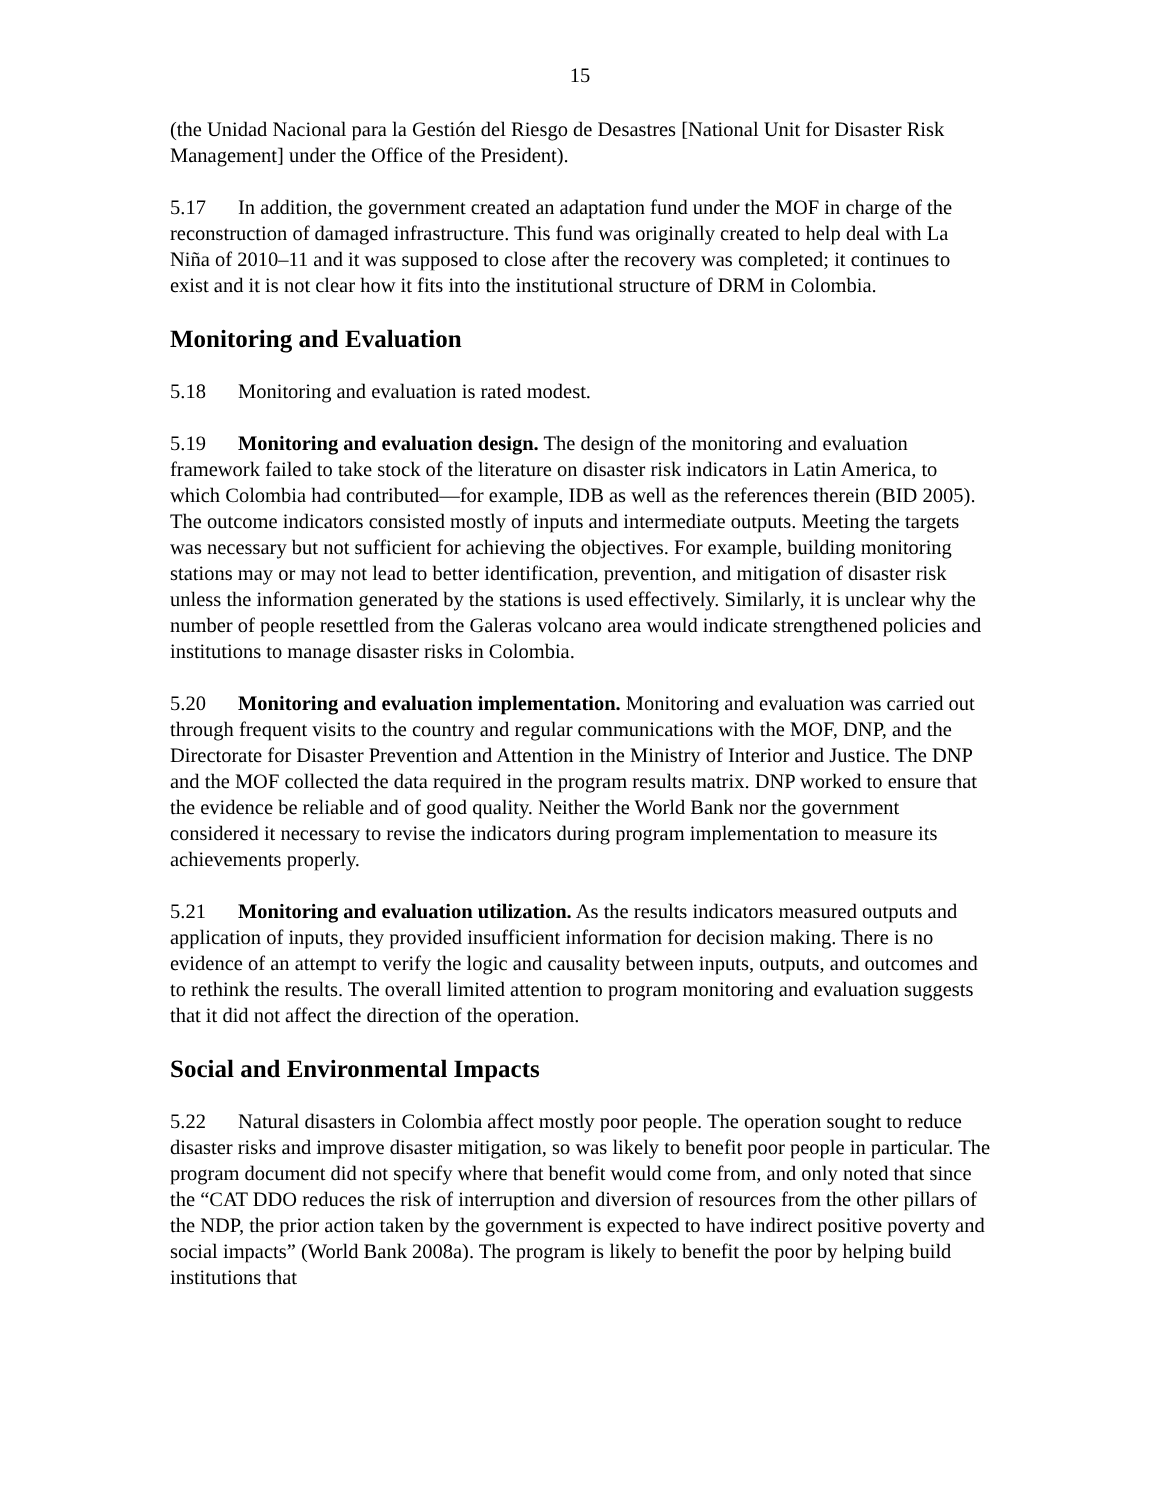15
(the Unidad Nacional para la Gestión del Riesgo de Desastres [National Unit for Disaster Risk Management] under the Office of the President).
5.17 In addition, the government created an adaptation fund under the MOF in charge of the reconstruction of damaged infrastructure. This fund was originally created to help deal with La Niña of 2010–11 and it was supposed to close after the recovery was completed; it continues to exist and it is not clear how it fits into the institutional structure of DRM in Colombia.
Monitoring and Evaluation
5.18 Monitoring and evaluation is rated modest.
5.19 Monitoring and evaluation design. The design of the monitoring and evaluation framework failed to take stock of the literature on disaster risk indicators in Latin America, to which Colombia had contributed—for example, IDB as well as the references therein (BID 2005). The outcome indicators consisted mostly of inputs and intermediate outputs. Meeting the targets was necessary but not sufficient for achieving the objectives. For example, building monitoring stations may or may not lead to better identification, prevention, and mitigation of disaster risk unless the information generated by the stations is used effectively. Similarly, it is unclear why the number of people resettled from the Galeras volcano area would indicate strengthened policies and institutions to manage disaster risks in Colombia.
5.20 Monitoring and evaluation implementation. Monitoring and evaluation was carried out through frequent visits to the country and regular communications with the MOF, DNP, and the Directorate for Disaster Prevention and Attention in the Ministry of Interior and Justice. The DNP and the MOF collected the data required in the program results matrix. DNP worked to ensure that the evidence be reliable and of good quality. Neither the World Bank nor the government considered it necessary to revise the indicators during program implementation to measure its achievements properly.
5.21 Monitoring and evaluation utilization. As the results indicators measured outputs and application of inputs, they provided insufficient information for decision making. There is no evidence of an attempt to verify the logic and causality between inputs, outputs, and outcomes and to rethink the results. The overall limited attention to program monitoring and evaluation suggests that it did not affect the direction of the operation.
Social and Environmental Impacts
5.22 Natural disasters in Colombia affect mostly poor people. The operation sought to reduce disaster risks and improve disaster mitigation, so was likely to benefit poor people in particular. The program document did not specify where that benefit would come from, and only noted that since the “CAT DDO reduces the risk of interruption and diversion of resources from the other pillars of the NDP, the prior action taken by the government is expected to have indirect positive poverty and social impacts” (World Bank 2008a). The program is likely to benefit the poor by helping build institutions that